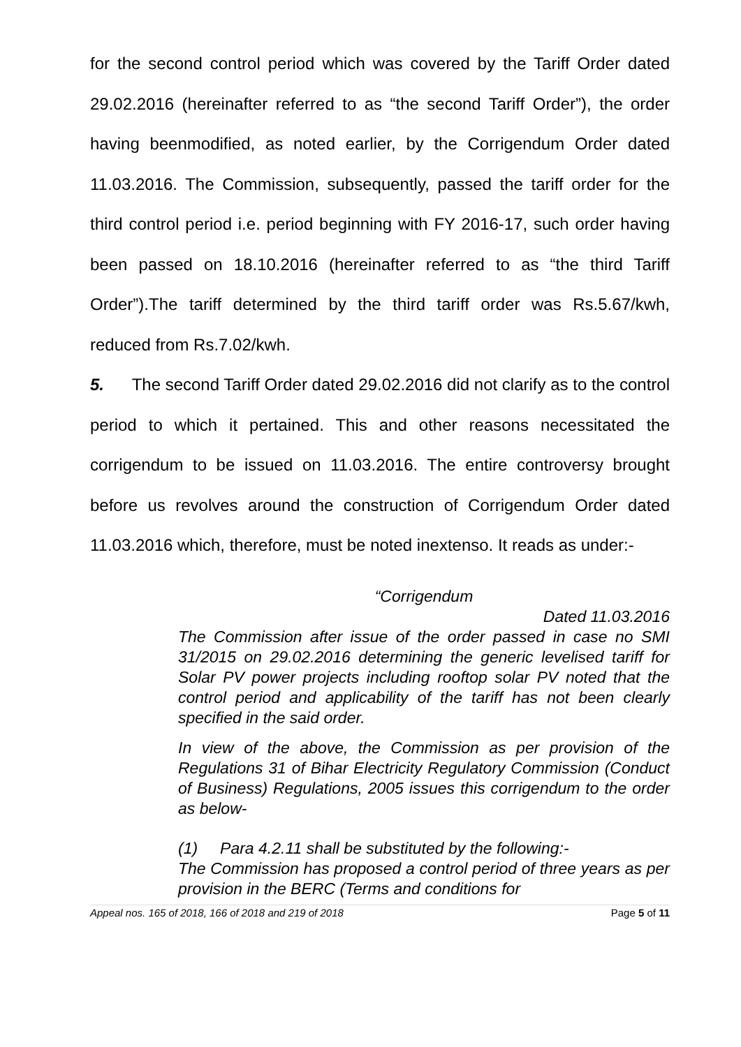for the second control period which was covered by the Tariff Order dated 29.02.2016 (hereinafter referred to as “the second Tariff Order”), the order having beenmodified, as noted earlier, by the Corrigendum Order dated 11.03.2016. The Commission, subsequently, passed the tariff order for the third control period i.e. period beginning with FY 2016-17, such order having been passed on 18.10.2016 (hereinafter referred to as “the third Tariff Order”).The tariff determined by the third tariff order was Rs.5.67/kwh, reduced from Rs.7.02/kwh.
5. The second Tariff Order dated 29.02.2016 did not clarify as to the control period to which it pertained. This and other reasons necessitated the corrigendum to be issued on 11.03.2016. The entire controversy brought before us revolves around the construction of Corrigendum Order dated 11.03.2016 which, therefore, must be noted inextenso. It reads as under:-
“Corrigendum
Dated 11.03.2016
The Commission after issue of the order passed in case no SMI 31/2015 on 29.02.2016 determining the generic levelised tariff for Solar PV power projects including rooftop solar PV noted that the control period and applicability of the tariff has not been clearly specified in the said order.
In view of the above, the Commission as per provision of the Regulations 31 of Bihar Electricity Regulatory Commission (Conduct of Business) Regulations, 2005 issues this corrigendum to the order as below-
(1) Para 4.2.11 shall be substituted by the following:-
The Commission has proposed a control period of three years as per provision in the BERC (Terms and conditions for
Appeal nos. 165 of 2018, 166 of 2018 and 219 of 2018 Page 5 of 11